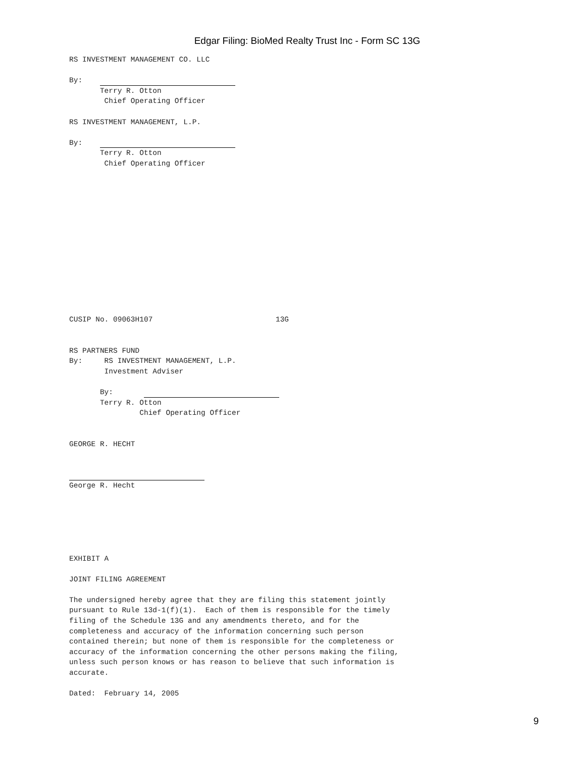Edgar Filing: BioMed Realty Trust Inc - Form SC 13G
RS INVESTMENT MANAGEMENT CO. LLC

By:    
       Terry R. Otton
        Chief Operating Officer

RS INVESTMENT MANAGEMENT, L.P.

By:    
       Terry R. Otton
        Chief Operating Officer














CUSIP No. 09063H107                            13G


RS PARTNERS FUND
By:     RS INVESTMENT MANAGEMENT, L.P.
        Investment Adviser

       By:       
       Terry R. Otton
                Chief Operating Officer


GEORGE R. HECHT



George R. Hecht






EXHIBIT A

JOINT FILING AGREEMENT

The undersigned hereby agree that they are filing this statement jointly
pursuant to Rule 13d-1(f)(1).  Each of them is responsible for the timely
filing of the Schedule 13G and any amendments thereto, and for the
completeness and accuracy of the information concerning such person
contained therein; but none of them is responsible for the completeness or
accuracy of the information concerning the other persons making the filing,
unless such person knows or has reason to believe that such information is
accurate.

Dated:  February 14, 2005
9